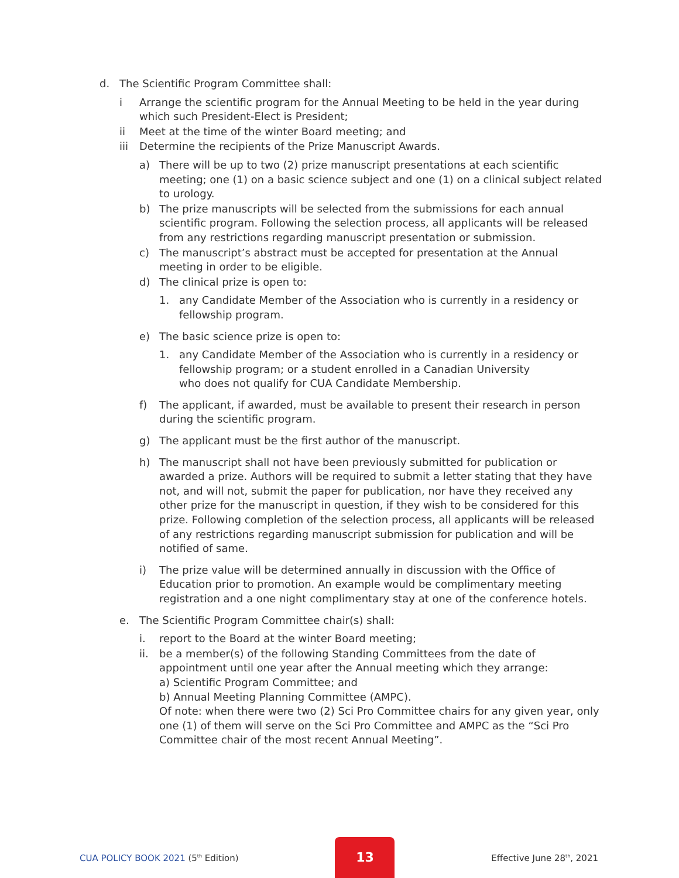d. The Scientific Program Committee shall:
i Arrange the scientific program for the Annual Meeting to be held in the year during which such President-Elect is President;
ii Meet at the time of the winter Board meeting; and
iii Determine the recipients of the Prize Manuscript Awards.
a) There will be up to two (2) prize manuscript presentations at each scientific meeting; one (1) on a basic science subject and one (1) on a clinical subject related to urology.
b) The prize manuscripts will be selected from the submissions for each annual scientific program. Following the selection process, all applicants will be released from any restrictions regarding manuscript presentation or submission.
c) The manuscript’s abstract must be accepted for presentation at the Annual meeting in order to be eligible.
d) The clinical prize is open to:
1. any Candidate Member of the Association who is currently in a residency or fellowship program.
e) The basic science prize is open to:
1. any Candidate Member of the Association who is currently in a residency or fellowship program; or a student enrolled in a Canadian University
who does not qualify for CUA Candidate Membership.
f) The applicant, if awarded, must be available to present their research in person during the scientific program.
g) The applicant must be the first author of the manuscript.
h) The manuscript shall not have been previously submitted for publication or awarded a prize. Authors will be required to submit a letter stating that they have not, and will not, submit the paper for publication, nor have they received any other prize for the manuscript in question, if they wish to be considered for this prize. Following completion of the selection process, all applicants will be released of any restrictions regarding manuscript submission for publication and will be notified of same.
i) The prize value will be determined annually in discussion with the Office of Education prior to promotion. An example would be complimentary meeting registration and a one night complimentary stay at one of the conference hotels.
e. The Scientific Program Committee chair(s) shall:
i. report to the Board at the winter Board meeting;
ii. be a member(s) of the following Standing Committees from the date of appointment until one year after the Annual meeting which they arrange:
a) Scientific Program Committee; and
b) Annual Meeting Planning Committee (AMPC).
Of note: when there were two (2) Sci Pro Committee chairs for any given year, only one (1) of them will serve on the Sci Pro Committee and AMPC as the “Sci Pro Committee chair of the most recent Annual Meeting”.
CUA POLICY BOOK 2021 (5<sup>th</sup> Edition) 13 Effective June 28<sup>th</sup>, 2021